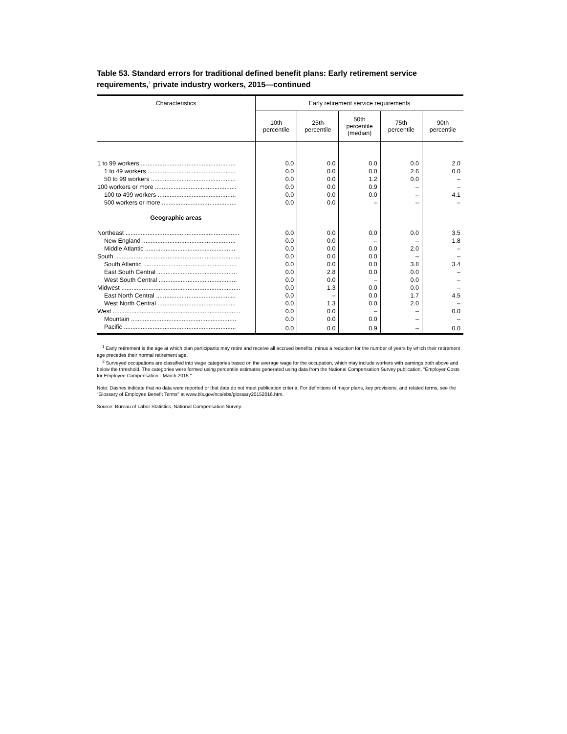Table 53. Standard errors for traditional defined benefit plans: Early retirement service requirements,<sup>1</sup> private industry workers, 2015—continued
| Characteristics | Early retirement service requirements | | | | |
| --- | --- | --- | --- | --- | --- |
| | 10th percentile | 25th percentile | 50th percentile (median) | 75th percentile | 90th percentile |
| 1 to 99 workers ........................................................ | 0.0 | 0.0 | 0.0 | 0.0 | 2.0 |
| 1 to 49 workers .................................................... | 0.0 | 0.0 | 0.0 | 2.6 | 0.0 |
| 50 to 99 workers .................................................. | 0.0 | 0.0 | 1.2 | 0.0 | – |
| 100 workers or more ................................................ | 0.0 | 0.0 | 0.9 | – | – |
| 100 to 499 workers .............................................. | 0.0 | 0.0 | 0.0 | – | 4.1 |
| 500 workers or more ............................................ | 0.0 | 0.0 | – | – | – |
| Geographic areas | | | | | |
| Northeast ................................................................... | 0.0 | 0.0 | 0.0 | 0.0 | 3.5 |
| New England ....................................................... | 0.0 | 0.0 | – | – | 1.8 |
| Middle Atlantic ..................................................... | 0.0 | 0.0 | 0.0 | 2.0 | – |
| South .......................................................................... | 0.0 | 0.0 | 0.0 | – | – |
| South Atlantic ....................................................... | 0.0 | 0.0 | 0.0 | 3.8 | 3.4 |
| East South Central ............................................... | 0.0 | 2.8 | 0.0 | 0.0 | – |
| West South Central .............................................. | 0.0 | 0.0 | – | 0.0 | – |
| Midwest ...................................................................... | 0.0 | 1.3 | 0.0 | 0.0 | – |
| East North Central ............................................... | 0.0 | – | 0.0 | 1.7 | 4.5 |
| West North Central .............................................. | 0.0 | 1.3 | 0.0 | 2.0 | – |
| West ........................................................................... | 0.0 | 0.0 | – | – | 0.0 |
| Mountain .............................................................. | 0.0 | 0.0 | 0.0 | – | – |
| Pacific .................................................................. | 0.0 | 0.0 | 0.9 | – | 0.0 |
<sup>1</sup> Early retirement is the age at which plan participants may retire and receive all accrued benefits, minus a reduction for the number of years by which their retirement age precedes their normal retirement age.
<sup>2</sup> Surveyed occupations are classified into wage categories based on the average wage for the occupation, which may include workers with earnings both above and below the threshold. The categories were formed using percentile estimates generated using data from the National Compensation Survey publication, "Employer Costs for Employee Compensation - March 2015."
Note: Dashes indicate that no data were reported or that data do not meet publication criteria. For definitions of major plans, key provisions, and related terms, see the "Glossary of Employee Benefit Terms" at www.bls.gov/ncs/ebs/glossary20152016.htm.
Source: Bureau of Labor Statistics, National Compensation Survey.